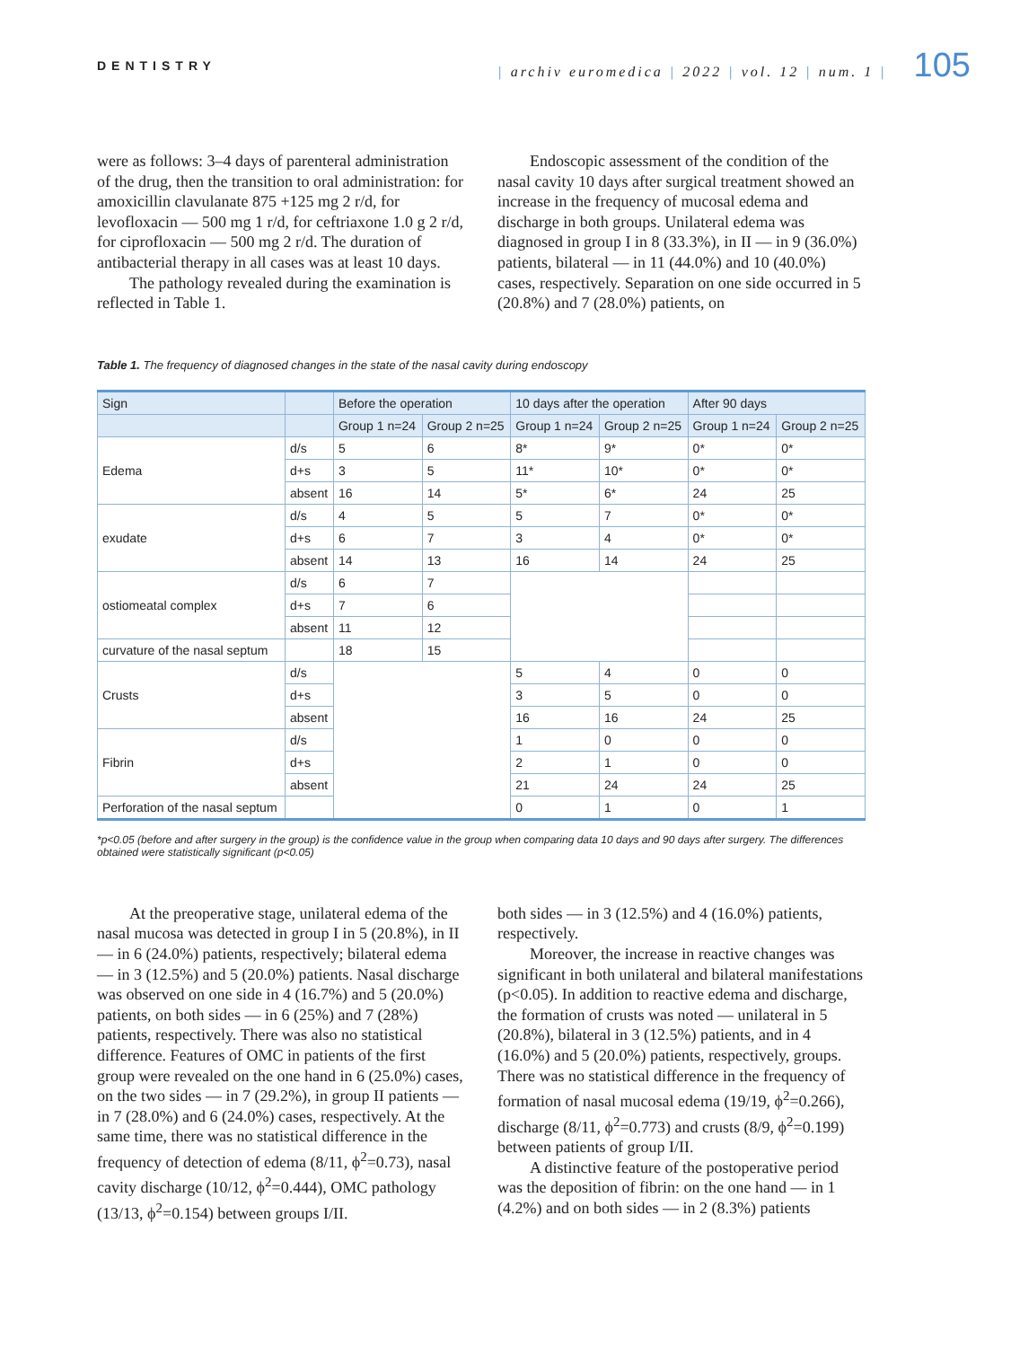DENTISTRY
| archiv euromedica | 2022 | vol. 12 | num. 1 | 105
were as follows: 3–4 days of parenteral administration of the drug, then the transition to oral administration: for amoxicillin clavulanate 875 +125 mg 2 r/d, for levofloxacin — 500 mg 1 r/d, for ceftriaxone 1.0 g 2 r/d, for ciprofloxacin — 500 mg 2 r/d. The duration of antibacterial therapy in all cases was at least 10 days.
The pathology revealed during the examination is reflected in Table 1.
Endoscopic assessment of the condition of the nasal cavity 10 days after surgical treatment showed an increase in the frequency of mucosal edema and discharge in both groups. Unilateral edema was diagnosed in group I in 8 (33.3%), in II — in 9 (36.0%) patients, bilateral — in 11 (44.0%) and 10 (40.0%) cases, respectively. Separation on one side occurred in 5 (20.8%) and 7 (28.0%) patients, on
Table 1. The frequency of diagnosed changes in the state of the nasal cavity during endoscopy
| Sign | | Before the operation | | 10 days after the operation | | After 90 days | |
| --- | --- | --- | --- | --- | --- | --- | --- |
| | | Group 1 n=24 | Group 2 n=25 | Group 1 n=24 | Group 2 n=25 | Group 1 n=24 | Group 2 n=25 |
| Edema | d/s | 5 | 6 | 8* | 9* | 0* | 0* |
| | d+s | 3 | 5 | 11* | 10* | 0* | 0* |
| | absent | 16 | 14 | 5* | 6* | 24 | 25 |
| exudate | d/s | 4 | 5 | 5 | 7 | 0* | 0* |
| | d+s | 6 | 7 | 3 | 4 | 0* | 0* |
| | absent | 14 | 13 | 16 | 14 | 24 | 25 |
| ostiomeatal complex | d/s | 6 | 7 | | | | |
| | d+s | 7 | 6 | | | | |
| | absent | 11 | 12 | | | | |
| curvature of the nasal septum | | 18 | 15 | | | | |
| Crusts | d/s | | | 5 | 4 | 0 | 0 |
| | d+s | | | 3 | 5 | 0 | 0 |
| | absent | | | 16 | 16 | 24 | 25 |
| Fibrin | d/s | | | 1 | 0 | 0 | 0 |
| | d+s | | | 2 | 1 | 0 | 0 |
| | absent | | | 21 | 24 | 24 | 25 |
| Perforation of the nasal septum | | | | 0 | 1 | 0 | 1 |
*p<0.05 (before and after surgery in the group) is the confidence value in the group when comparing data 10 days and 90 days after surgery. The differences obtained were statistically significant (p<0.05)
At the preoperative stage, unilateral edema of the nasal mucosa was detected in group I in 5 (20.8%), in II — in 6 (24.0%) patients, respectively; bilateral edema — in 3 (12.5%) and 5 (20.0%) patients. Nasal discharge was observed on one side in 4 (16.7%) and 5 (20.0%) patients, on both sides — in 6 (25%) and 7 (28%) patients, respectively. There was also no statistical difference. Features of OMC in patients of the first group were revealed on the one hand in 6 (25.0%) cases, on the two sides — in 7 (29.2%), in group II patients — in 7 (28.0%) and 6 (24.0%) cases, respectively. At the same time, there was no statistical difference in the frequency of detection of edema (8/11, ϕ<sup>2</sup>=0.73), nasal cavity discharge (10/12, ϕ<sup>2</sup>=0.444), OMC pathology (13/13, ϕ<sup>2</sup>=0.154) between groups I/II.
both sides — in 3 (12.5%) and 4 (16.0%) patients, respectively.
Moreover, the increase in reactive changes was significant in both unilateral and bilateral manifestations (p<0.05). In addition to reactive edema and discharge, the formation of crusts was noted — unilateral in 5 (20.8%), bilateral in 3 (12.5%) patients, and in 4 (16.0%) and 5 (20.0%) patients, respectively, groups. There was no statistical difference in the frequency of formation of nasal mucosal edema (19/19, ϕ<sup>2</sup>=0.266), discharge (8/11, ϕ<sup>2</sup>=0.773) and crusts (8/9, ϕ<sup>2</sup>=0.199) between patients of group I/II.
A distinctive feature of the postoperative period was the deposition of fibrin: on the one hand — in 1 (4.2%) and on both sides — in 2 (8.3%) patients